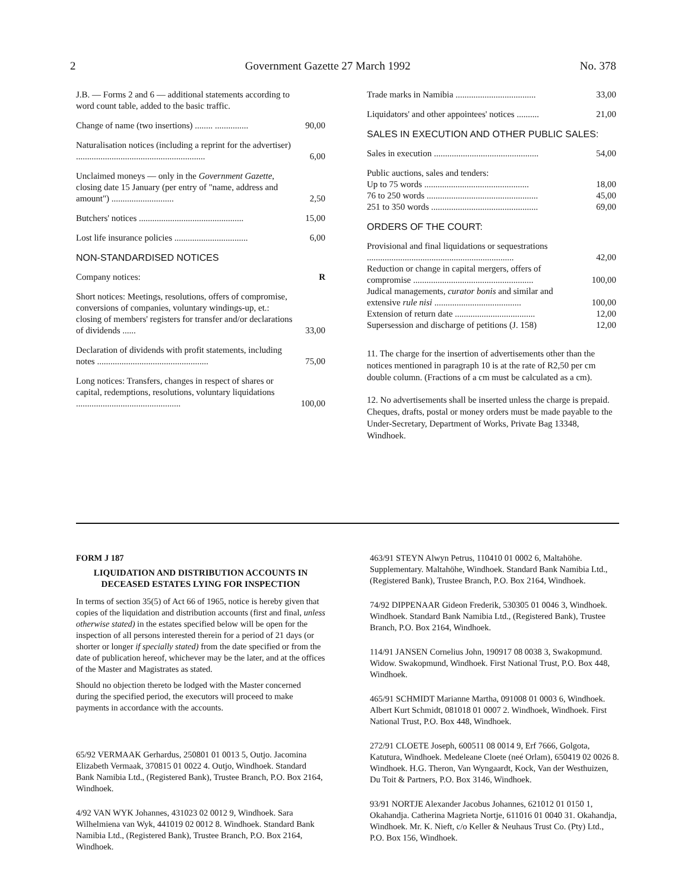2 Government Gazette 27 March 1992 No. 378
| J.B. — Forms 2 and 6 — additional statements according to word count table, added to the basic traffic. | |
| Change of name (two insertions) ........ ............... | 90,00 |
| Naturalisation notices (including a reprint for the advertiser) .......................................................... | 6,00 |
| Unclaimed moneys — only in the Government Gazette , closing date 15 January (per entry of "name, address and amount") ............................ | 2,50 |
| Butchers' notices ............................................... | 15,00 |
| Lost life insurance policies ................................. | 6,00 |
| NON-STANDARDISED NOTICES | |
| Company notices: | R |
| Short notices: Meetings, resolutions, offers of compromise, conversions of companies, voluntary windings-up, et.: closing of members' registers for transfer and/or declarations of dividends ...... | 33,00 |
| Declaration of dividends with profit statements, including notes .................................................. | 75,00 |
| Long notices: Transfers, changes in respect of shares or capital, redemptions, resolutions, voluntary liquidations ............................................... | 100,00 |
| Trade marks in Namibia .................................... | 33,00 |
| Liquidators' and other appointees' notices .......... | 21,00 |
| SALES IN EXECUTION AND OTHER PUBLIC SALES: | |
| Sales in execution ............................................... | 54,00 |
| Public auctions, sales and tenders: Up to 75 words ............................................... | 18,00 |
| 76 to 250 words .................................................. | 45,00 |
| 251 to 350 words ................................................ | 69,00 |
| ORDERS OF THE COURT: | |
| Provisional and final liquidations or sequestrations .................................................................. | 42,00 |
| Reduction or change in capital mergers, offers of compromise ...................................................... | 100,00 |
| Judical managements, curator bonis and similar and extensive rule nisi ....................................... | 100,00 |
| Extension of return date .................................... | 12,00 |
| Supersession and discharge of petitions (J. 158) | 12,00 |
11. The charge for the insertion of advertisements other than the notices mentioned in paragraph 10 is at the rate of R2,50 per cm double column. (Fractions of a cm must be calculated as a cm).
12. No advertisements shall be inserted unless the charge is prepaid. Cheques, drafts, postal or money orders must be made payable to the Under-Secretary, Department of Works, Private Bag 13348, Windhoek.
FORM J 187
LIQUIDATION AND DISTRIBUTION ACCOUNTS IN DECEASED ESTATES LYING FOR INSPECTION
In terms of section 35(5) of Act 66 of 1965, notice is hereby given that copies of the liquidation and distribution accounts (first and final, unless otherwise stated) in the estates specified below will be open for the inspection of all persons interested therein for a period of 21 days (or shorter or longer if specially stated) from the date specified or from the date of publication hereof, whichever may be the later, and at the offices of the Master and Magistrates as stated.
Should no objection thereto be lodged with the Master concerned during the specified period, the executors will proceed to make payments in accordance with the accounts.
65/92 VERMAAK Gerhardus, 250801 01 0013 5, Outjo. Jacomina Elizabeth Vermaak, 370815 01 0022 4. Outjo, Windhoek. Standard Bank Namibia Ltd., (Registered Bank), Trustee Branch, P.O. Box 2164, Windhoek.
4/92 VAN WYK Johannes, 431023 02 0012 9, Windhoek. Sara Wilhelmiena van Wyk, 441019 02 0012 8. Windhoek. Standard Bank Namibia Ltd., (Registered Bank), Trustee Branch, P.O. Box 2164, Windhoek.
463/91 STEYN Alwyn Petrus, 110410 01 0002 6, Maltahöhe. Supplementary. Maltahöhe, Windhoek. Standard Bank Namibia Ltd., (Registered Bank), Trustee Branch, P.O. Box 2164, Windhoek.
74/92 DIPPENAAR Gideon Frederik, 530305 01 0046 3, Windhoek. Windhoek. Standard Bank Namibia Ltd., (Registered Bank), Trustee Branch, P.O. Box 2164, Windhoek.
114/91 JANSEN Cornelius John, 190917 08 0038 3, Swakopmund. Widow. Swakopmund, Windhoek. First National Trust, P.O. Box 448, Windhoek.
465/91 SCHMIDT Marianne Martha, 091008 01 0003 6, Windhoek. Albert Kurt Schmidt, 081018 01 0007 2. Windhoek, Windhoek. First National Trust, P.O. Box 448, Windhoek.
272/91 CLOETE Joseph, 600511 08 0014 9, Erf 7666, Golgota, Katutura, Windhoek. Medeleane Cloete (neé Orlam), 650419 02 0026 8. Windhoek. H.G. Theron, Van Wyngaardt, Kock, Van der Westhuizen, Du Toit & Partners, P.O. Box 3146, Windhoek.
93/91 NORTJE Alexander Jacobus Johannes, 621012 01 0150 1, Okahandja. Catherina Magrieta Nortje, 611016 01 0040 31. Okahandja, Windhoek. Mr. K. Nieft, c/o Keller & Neuhaus Trust Co. (Pty) Ltd., P.O. Box 156, Windhoek.